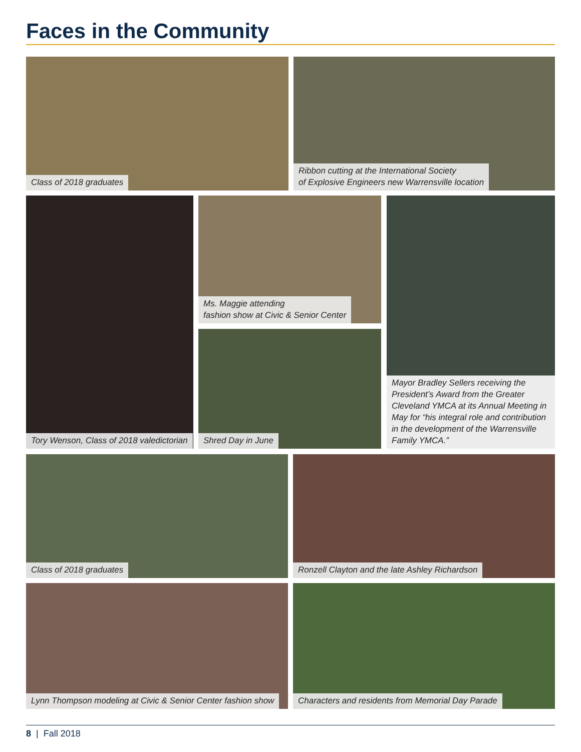Faces in the Community
Class of 2018 graduates
Ribbon cutting at the International Society
of Explosive Engineers new Warrensville location
Tory Wenson, Class of 2018 valedictorian
Ms. Maggie attending
fashion show at Civic & Senior Center
Shred Day in June
Mayor Bradley Sellers receiving the President’s Award from the Greater Cleveland YMCA at its Annual Meeting in May for “his integral role and contribution in the development of the Warrensville Family YMCA.”
Class of 2018 graduates Ronzell Clayton and the late Ashley Richardson
Lynn Thompson modeling at Civic & Senior Center fashion show
Characters and residents from Memorial Day Parade
8 | Fall 2018